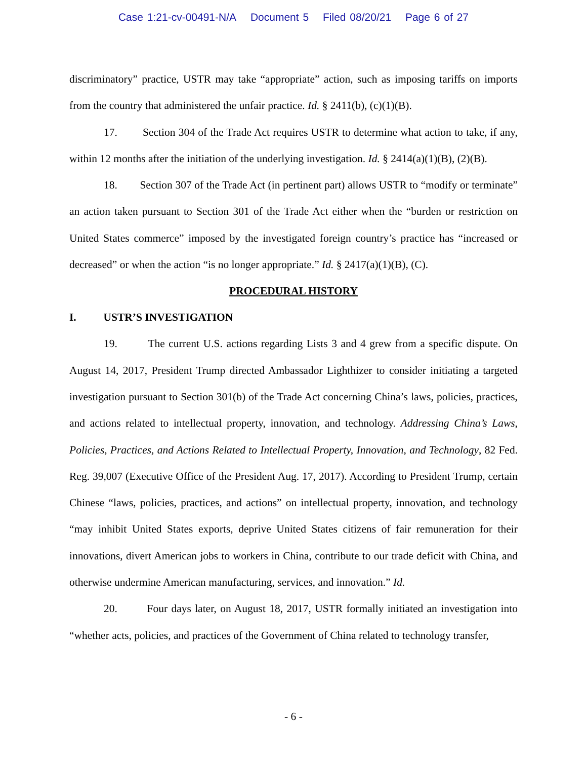Case 1:21-cv-00491-N/A Document 5 Filed 08/20/21 Page 6 of 27
discriminatory” practice, USTR may take “appropriate” action, such as imposing tariffs on imports from the country that administered the unfair practice. Id. § 2411(b), (c)(1)(B).
17. Section 304 of the Trade Act requires USTR to determine what action to take, if any, within 12 months after the initiation of the underlying investigation. Id. § 2414(a)(1)(B), (2)(B).
18. Section 307 of the Trade Act (in pertinent part) allows USTR to “modify or terminate” an action taken pursuant to Section 301 of the Trade Act either when the “burden or restriction on United States commerce” imposed by the investigated foreign country’s practice has “increased or decreased” or when the action “is no longer appropriate.” Id. § 2417(a)(1)(B), (C).
PROCEDURAL HISTORY
I. USTR’S INVESTIGATION
19. The current U.S. actions regarding Lists 3 and 4 grew from a specific dispute. On August 14, 2017, President Trump directed Ambassador Lighthizer to consider initiating a targeted investigation pursuant to Section 301(b) of the Trade Act concerning China’s laws, policies, practices, and actions related to intellectual property, innovation, and technology. Addressing China’s Laws, Policies, Practices, and Actions Related to Intellectual Property, Innovation, and Technology, 82 Fed. Reg. 39,007 (Executive Office of the President Aug. 17, 2017). According to President Trump, certain Chinese “laws, policies, practices, and actions” on intellectual property, innovation, and technology “may inhibit United States exports, deprive United States citizens of fair remuneration for their innovations, divert American jobs to workers in China, contribute to our trade deficit with China, and otherwise undermine American manufacturing, services, and innovation.” Id.
20. Four days later, on August 18, 2017, USTR formally initiated an investigation into “whether acts, policies, and practices of the Government of China related to technology transfer,
- 6 -